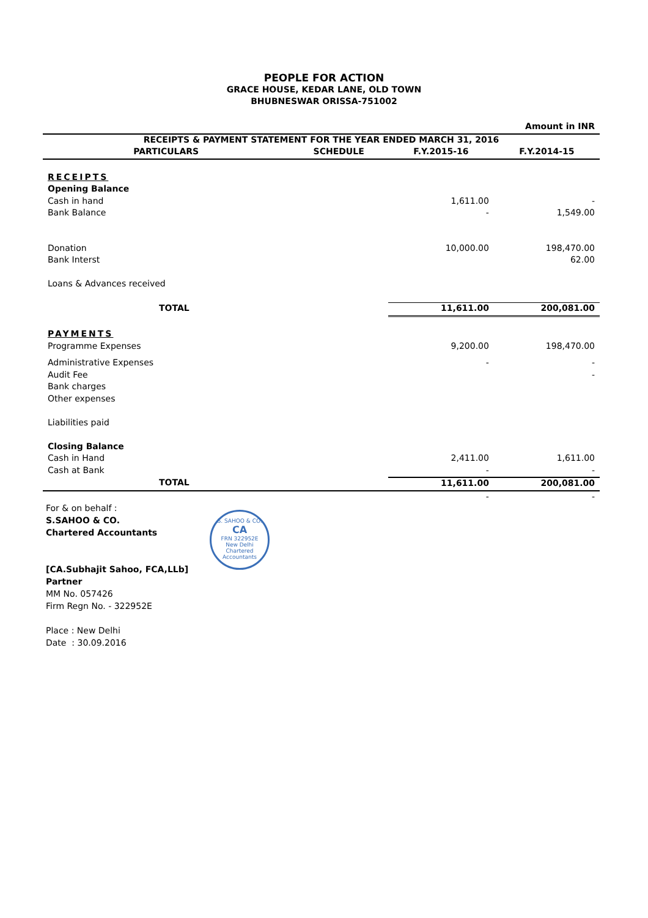PEOPLE FOR ACTION
GRACE HOUSE, KEDAR LANE, OLD TOWN
BHUBNESWAR ORISSA-751002
| Amount in INR | | | |
| RECEIPTS & PAYMENT STATEMENT FOR THE YEAR ENDED MARCH 31, 2016 | | | |
| PARTICULARS | SCHEDULE | F.Y.2015-16 | F.Y.2014-15 |
| RECEIPTS | | | |
| Opening Balance | | | |
| Cash in hand | | 1,611.00 | - |
| Bank Balance | | - | 1,549.00 |
| Donation | | 10,000.00 | 198,470.00 |
| Bank Interst | | | 62.00 |
| Loans & Advances received | | | |
| TOTAL | | 11,611.00 | 200,081.00 |
| PAYMENTS | | | |
| Programme Expenses | | 9,200.00 | 198,470.00 |
| Administrative Expenses | | - | - |
| Audit Fee | | | - |
| Bank charges | | | |
| Other expenses | | | |
| Liabilities paid | | | |
| Closing Balance | | | |
| Cash in Hand | | 2,411.00 | 1,611.00 |
| Cash at Bank | | - | - |
| TOTAL | | 11,611.00 | 200,081.00 |
| | | - | - |
For & on behalf :
S.SAHOO & CO.
Chartered Accountants
[CA.Subhajit Sahoo, FCA,LLb]
Partner
MM No. 057426
Firm Regn No. - 322952E
Place : New Delhi
Date : 30.09.2016
S. SAHOO & CO.
CA
FRN 322952E
New Delhi
Chartered Accountants